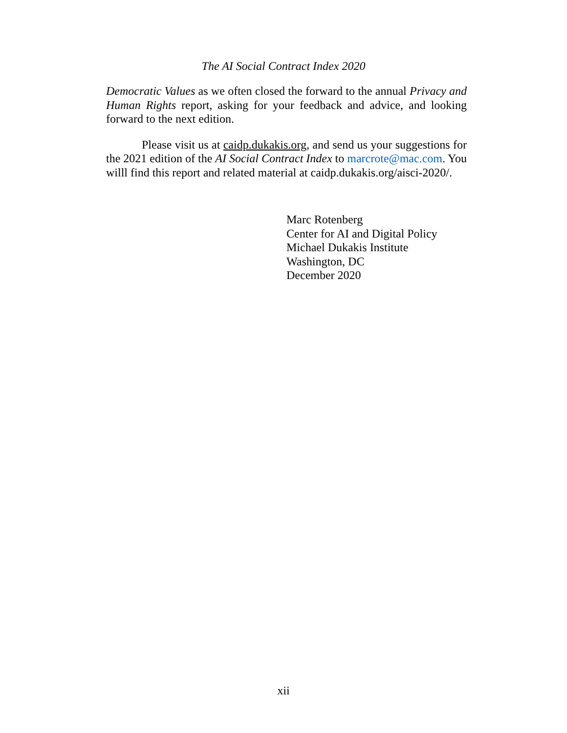The AI Social Contract Index 2020
Democratic Values as we often closed the forward to the annual Privacy and Human Rights report, asking for your feedback and advice, and looking forward to the next edition.
Please visit us at caidp.dukakis.org, and send us your suggestions for the 2021 edition of the AI Social Contract Index to marcrote@mac.com. You willl find this report and related material at caidp.dukakis.org/aisci-2020/.
Marc Rotenberg
Center for AI and Digital Policy
Michael Dukakis Institute
Washington, DC
December 2020
xii